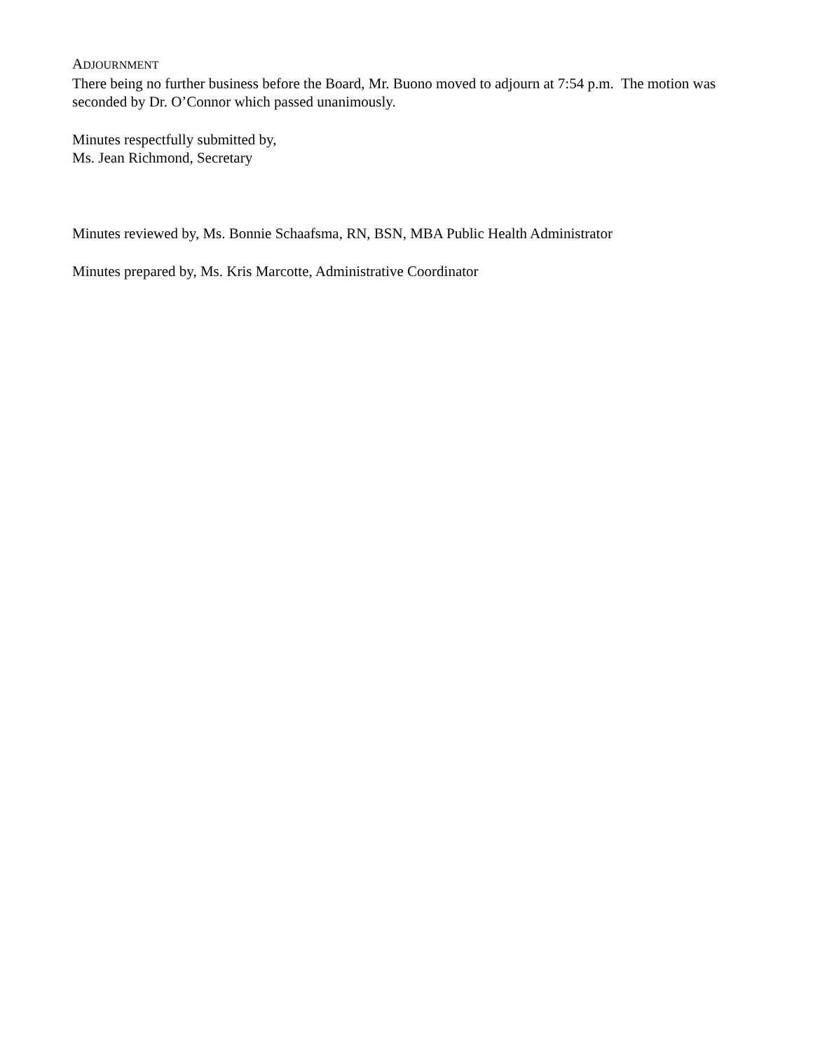ADJOURNMENT
There being no further business before the Board, Mr. Buono moved to adjourn at 7:54 p.m. The motion was seconded by Dr. O’Connor which passed unanimously.
Minutes respectfully submitted by,
Ms. Jean Richmond, Secretary
Minutes reviewed by, Ms. Bonnie Schaafsma, RN, BSN, MBA Public Health Administrator
Minutes prepared by, Ms. Kris Marcotte, Administrative Coordinator